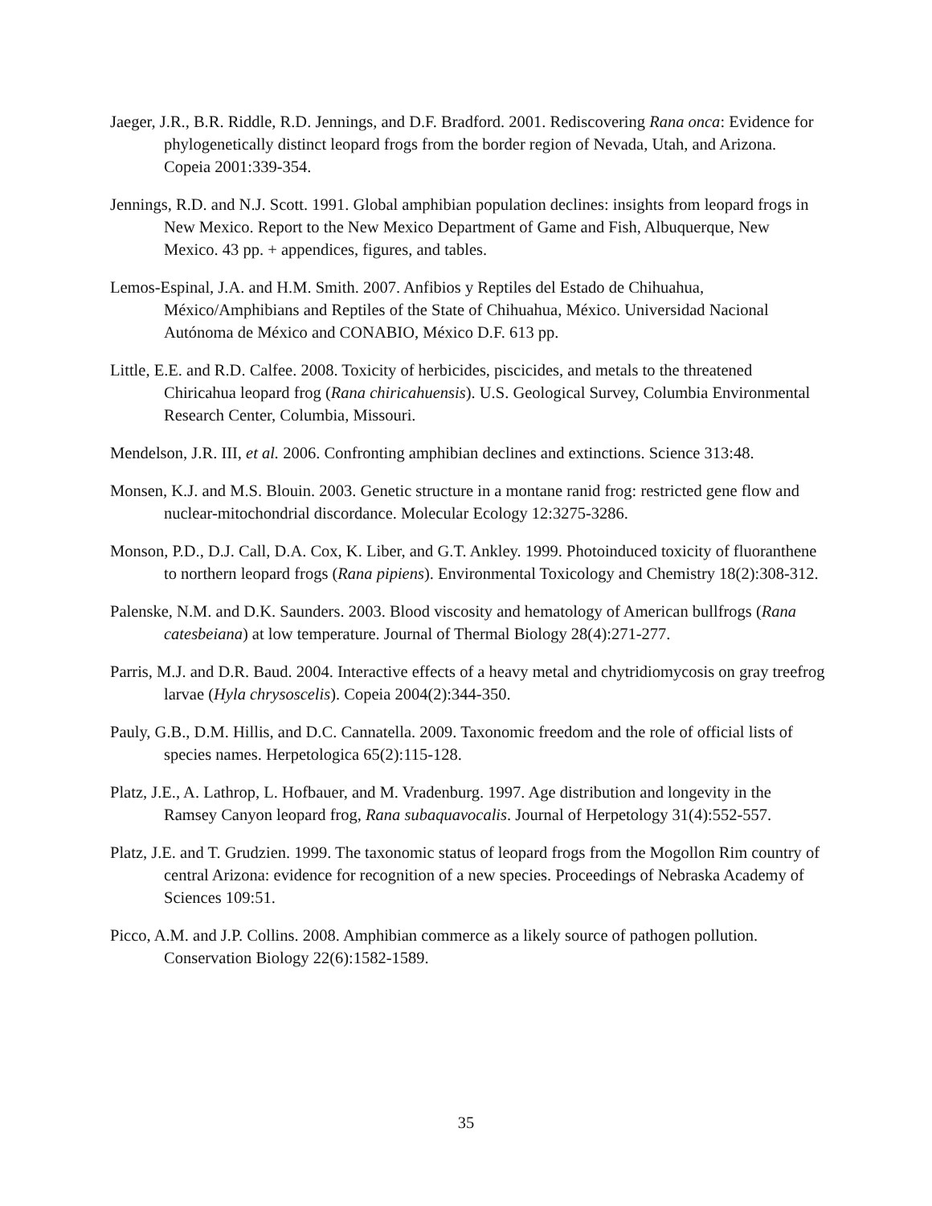Jaeger, J.R., B.R. Riddle, R.D. Jennings, and D.F. Bradford. 2001. Rediscovering Rana onca: Evidence for phylogenetically distinct leopard frogs from the border region of Nevada, Utah, and Arizona. Copeia 2001:339-354.
Jennings, R.D. and N.J. Scott. 1991. Global amphibian population declines: insights from leopard frogs in New Mexico. Report to the New Mexico Department of Game and Fish, Albuquerque, New Mexico. 43 pp. + appendices, figures, and tables.
Lemos-Espinal, J.A. and H.M. Smith. 2007. Anfibios y Reptiles del Estado de Chihuahua, México/Amphibians and Reptiles of the State of Chihuahua, México. Universidad Nacional Autónoma de México and CONABIO, México D.F. 613 pp.
Little, E.E. and R.D. Calfee. 2008. Toxicity of herbicides, piscicides, and metals to the threatened Chiricahua leopard frog (Rana chiricahuensis). U.S. Geological Survey, Columbia Environmental Research Center, Columbia, Missouri.
Mendelson, J.R. III, et al. 2006. Confronting amphibian declines and extinctions. Science 313:48.
Monsen, K.J. and M.S. Blouin. 2003. Genetic structure in a montane ranid frog: restricted gene flow and nuclear-mitochondrial discordance. Molecular Ecology 12:3275-3286.
Monson, P.D., D.J. Call, D.A. Cox, K. Liber, and G.T. Ankley. 1999. Photoinduced toxicity of fluoranthene to northern leopard frogs (Rana pipiens). Environmental Toxicology and Chemistry 18(2):308-312.
Palenske, N.M. and D.K. Saunders. 2003. Blood viscosity and hematology of American bullfrogs (Rana catesbeiana) at low temperature. Journal of Thermal Biology 28(4):271-277.
Parris, M.J. and D.R. Baud. 2004. Interactive effects of a heavy metal and chytridiomycosis on gray treefrog larvae (Hyla chrysoscelis). Copeia 2004(2):344-350.
Pauly, G.B., D.M. Hillis, and D.C. Cannatella. 2009. Taxonomic freedom and the role of official lists of species names. Herpetologica 65(2):115-128.
Platz, J.E., A. Lathrop, L. Hofbauer, and M. Vradenburg. 1997. Age distribution and longevity in the Ramsey Canyon leopard frog, Rana subaquavocalis. Journal of Herpetology 31(4):552-557.
Platz, J.E. and T. Grudzien. 1999. The taxonomic status of leopard frogs from the Mogollon Rim country of central Arizona: evidence for recognition of a new species. Proceedings of Nebraska Academy of Sciences 109:51.
Picco, A.M. and J.P. Collins. 2008. Amphibian commerce as a likely source of pathogen pollution. Conservation Biology 22(6):1582-1589.
35